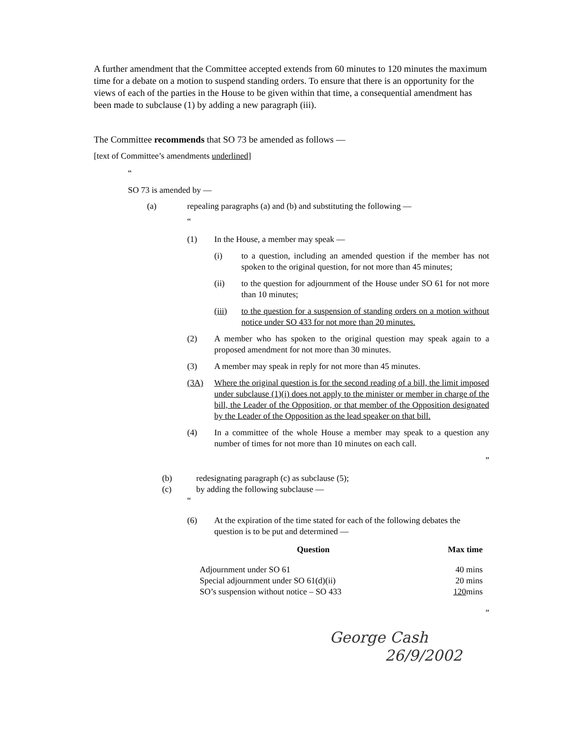A further amendment that the Committee accepted extends from 60 minutes to 120 minutes the maximum time for a debate on a motion to suspend standing orders. To ensure that there is an opportunity for the views of each of the parties in the House to be given within that time, a consequential amendment has been made to subclause (1) by adding a new paragraph (iii).
The Committee recommends that SO 73 be amended as follows —
[text of Committee’s amendments underlined]
“
SO 73 is amended by —
(a) repealing paragraphs (a) and (b) and substituting the following —
“
(1) In the House, a member may speak —
(i) to a question, including an amended question if the member has not spoken to the original question, for not more than 45 minutes;
(ii) to the question for adjournment of the House under SO 61 for not more than 10 minutes;
(iii) to the question for a suspension of standing orders on a motion without notice under SO 433 for not more than 20 minutes.
(2) A member who has spoken to the original question may speak again to a proposed amendment for not more than 30 minutes.
(3) A member may speak in reply for not more than 45 minutes.
(3A) Where the original question is for the second reading of a bill, the limit imposed under subclause (1)(i) does not apply to the minister or member in charge of the bill, the Leader of the Opposition, or that member of the Opposition designated by the Leader of the Opposition as the lead speaker on that bill.
(4) In a committee of the whole House a member may speak to a question any number of times for not more than 10 minutes on each call.
”
(b) redesignating paragraph (c) as subclause (5);
(c) by adding the following subclause —
“
(6) At the expiration of the time stated for each of the following debates the question is to be put and determined —
| Question | Max time |
| --- | --- |
| Adjournment under SO 61 | 40 mins |
| Special adjournment under SO 61(d)(ii) | 20 mins |
| SO’s suspension without notice – SO 433 | 120 mins |
”
George Cash
26/9/2002